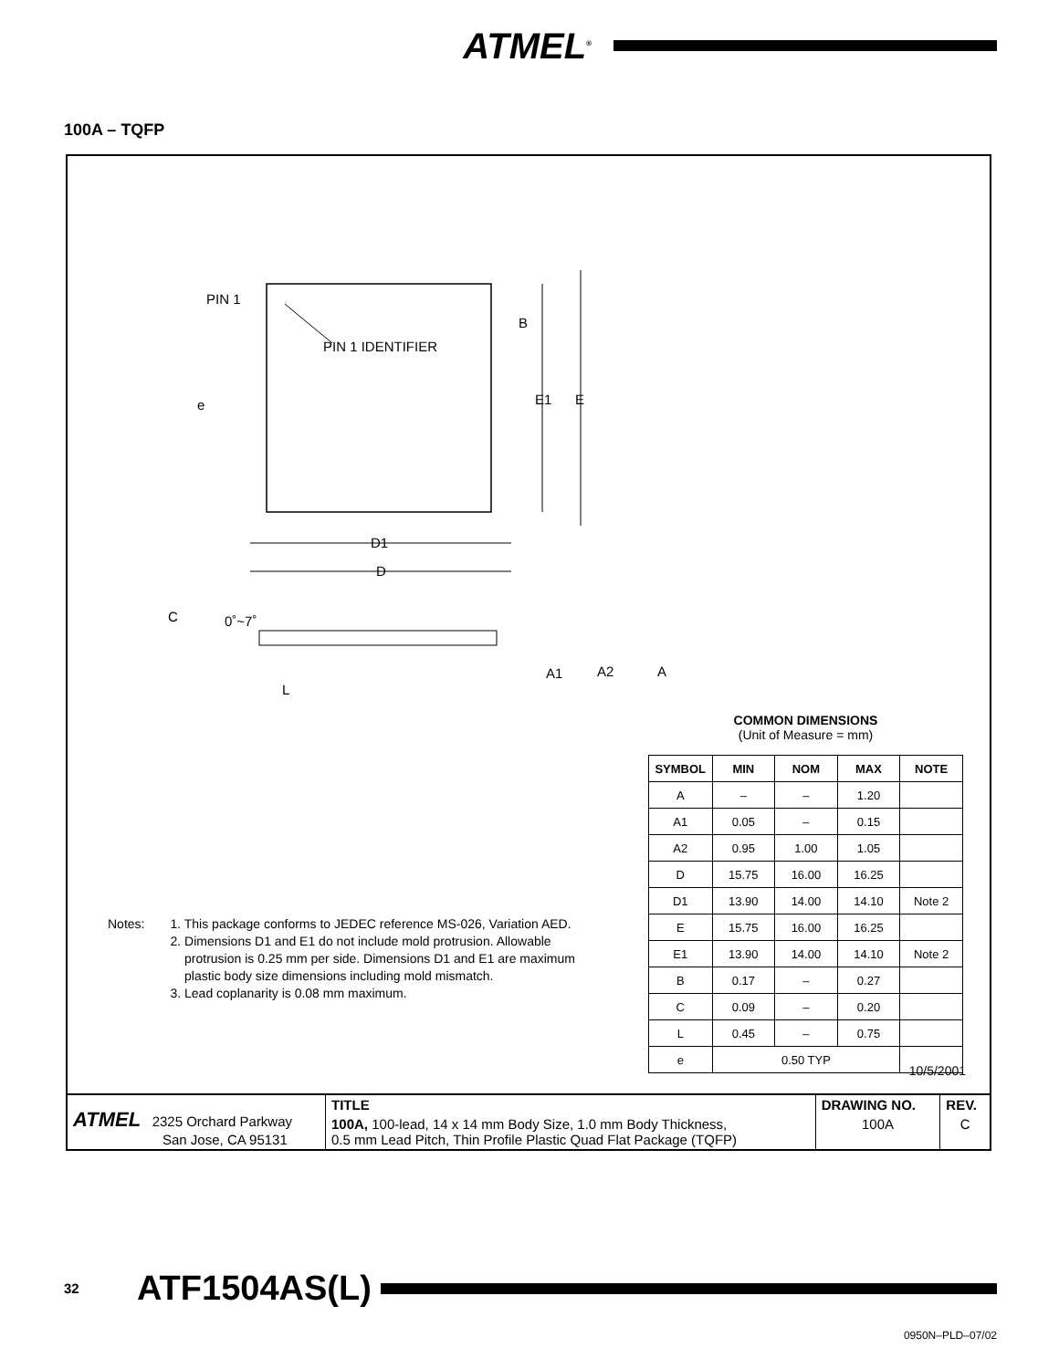ATMEL<sup>®</sup>
100A – TQFP
PIN 1
PIN 1 IDENTIFIER
B
E1
E
e
D1
D
C
0˚~7˚
A1
A2
A
L
COMMON DIMENSIONS
(Unit of Measure = mm)
| SYMBOL | MIN | NOM | MAX | NOTE |
| --- | --- | --- | --- | --- |
| A | – | – | 1.20 | |
| A1 | 0.05 | – | 0.15 | |
| A2 | 0.95 | 1.00 | 1.05 | |
| D | 15.75 | 16.00 | 16.25 | |
| D1 | 13.90 | 14.00 | 14.10 | Note 2 |
| E | 15.75 | 16.00 | 16.25 | |
| E1 | 13.90 | 14.00 | 14.10 | Note 2 |
| B | 0.17 | – | 0.27 | |
| C | 0.09 | – | 0.20 | |
| L | 0.45 | – | 0.75 | |
| e | 0.50 TYP | | | |
Notes: 1. This package conforms to JEDEC reference MS-026, Variation AED.
2. Dimensions D1 and E1 do not include mold protrusion. Allowable
protrusion is 0.25 mm per side. Dimensions D1 and E1 are maximum
plastic body size dimensions including mold mismatch.
3. Lead coplanarity is 0.08 mm maximum.
10/5/2001
| ATMEL 2325 Orchard Parkway San Jose, CA 95131 | TITLE | DRAWING NO. | REV. |
| | 100A, 100-lead, 14 x 14 mm Body Size, 1.0 mm Body Thickness, 0.5 mm Lead Pitch, Thin Profile Plastic Quad Flat Package (TQFP) | 100A | C |
32 ATF1504AS(L)
0950N–PLD–07/02